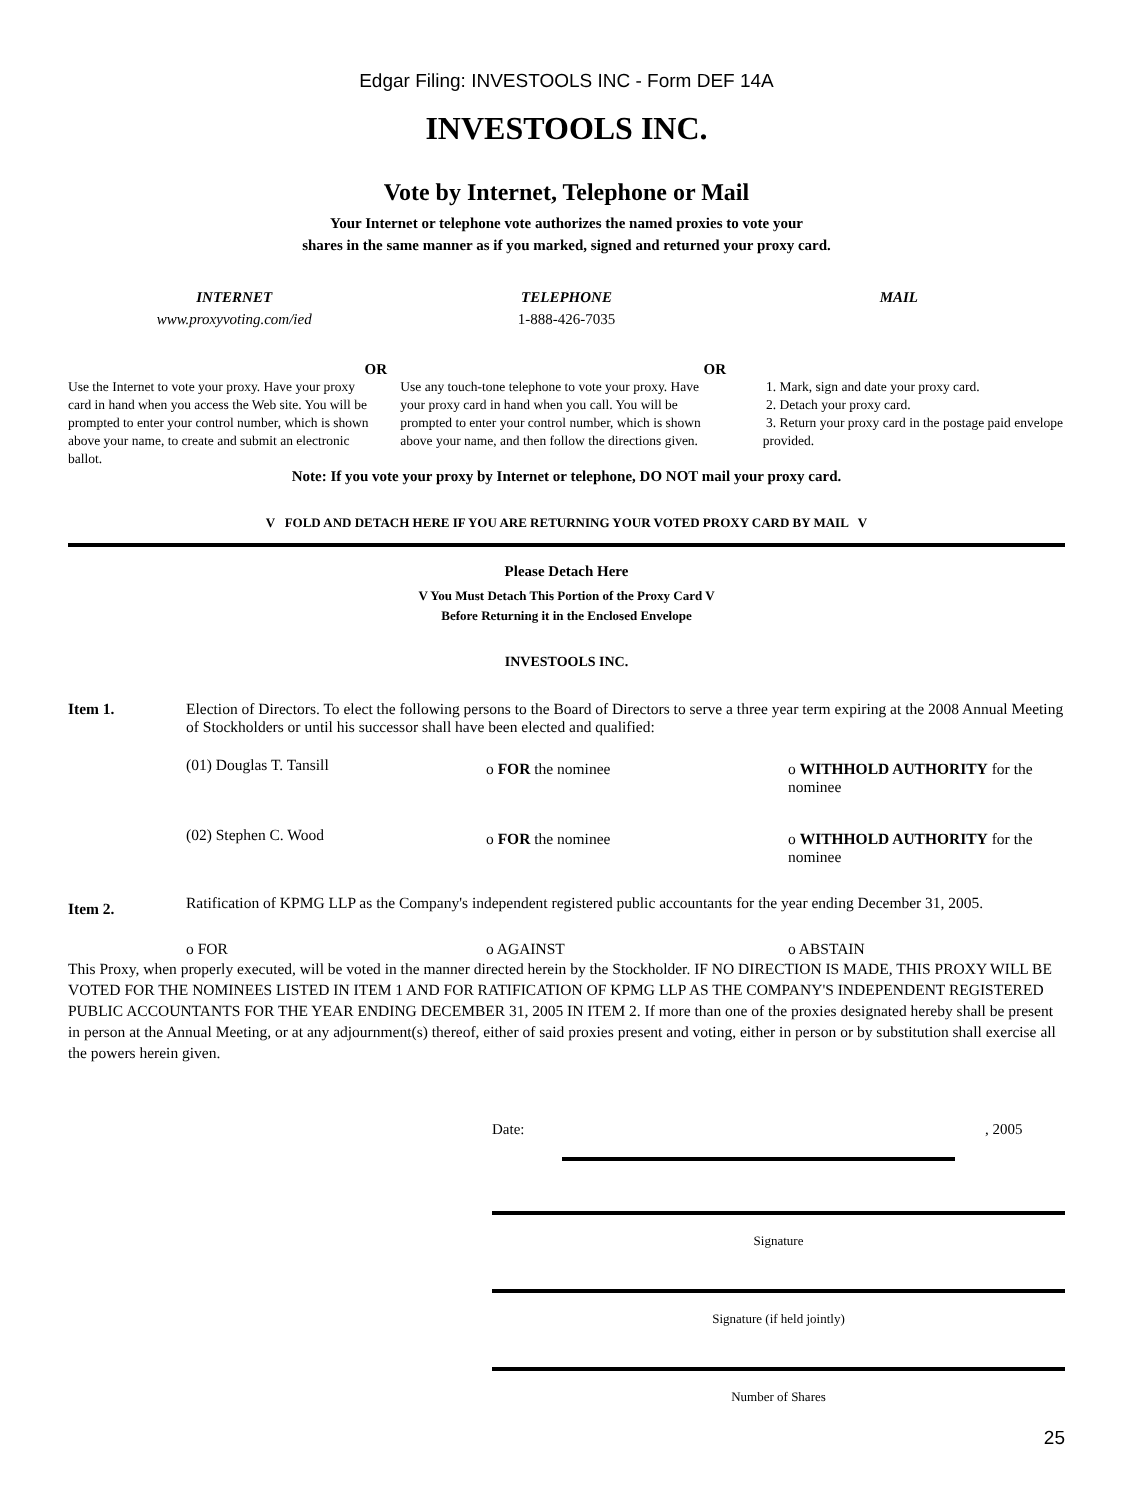Edgar Filing: INVESTOOLS INC - Form DEF 14A
INVESTOOLS INC.
Vote by Internet, Telephone or Mail
Your Internet or telephone vote authorizes the named proxies to vote your
shares in the same manner as if you marked, signed and returned your proxy card.
INTERNET
www.proxyvoting.com/ied
TELEPHONE
1-888-426-7035
MAIL
OR OR
Use the Internet to vote your proxy. Have your proxy card in hand when you access the Web site. You will be prompted to enter your control number, which is shown above your name, to create and submit an electronic ballot.
Use any touch-tone telephone to vote your proxy. Have your proxy card in hand when you call. You will be prompted to enter your control number, which is shown above your name, and then follow the directions given.
1. Mark, sign and date your proxy card.
2. Detach your proxy card.
3. Return your proxy card in the postage paid envelope provided.
Note: If you vote your proxy by Internet or telephone, DO NOT mail your proxy card.
V FOLD AND DETACH HERE IF YOU ARE RETURNING YOUR VOTED PROXY CARD BY MAIL V
Please Detach Here
V You Must Detach This Portion of the Proxy Card V
Before Returning it in the Enclosed Envelope
INVESTOOLS INC.
| Item 1. | Election of Directors. To elect the following persons to the Board of Directors to serve a three year term expiring at the 2008 Annual Meeting of Stockholders or until his successor shall have been elected and qualified: | | |
| | (01) Douglas T. Tansill | o FOR the nominee | o WITHHOLD AUTHORITY for the nominee |
| | (02) Stephen C. Wood | o FOR the nominee | o WITHHOLD AUTHORITY for the nominee |
| Item 2. | Ratification of KPMG LLP as the Company's independent registered public accountants for the year ending December 31, 2005. | | |
| | o FOR | o AGAINST | o ABSTAIN |
This Proxy, when properly executed, will be voted in the manner directed herein by the Stockholder. IF NO DIRECTION IS MADE, THIS PROXY WILL BE VOTED FOR THE NOMINEES LISTED IN ITEM 1 AND FOR RATIFICATION OF KPMG LLP AS THE COMPANY'S INDEPENDENT REGISTERED PUBLIC ACCOUNTANTS FOR THE YEAR ENDING DECEMBER 31, 2005 IN ITEM 2. If more than one of the proxies designated hereby shall be present in person at the Annual Meeting, or at any adjournment(s) thereof, either of said proxies present and voting, either in person or by substitution shall exercise all the powers herein given.
Date: , 2005
Signature
Signature (if held jointly)
Number of Shares
25